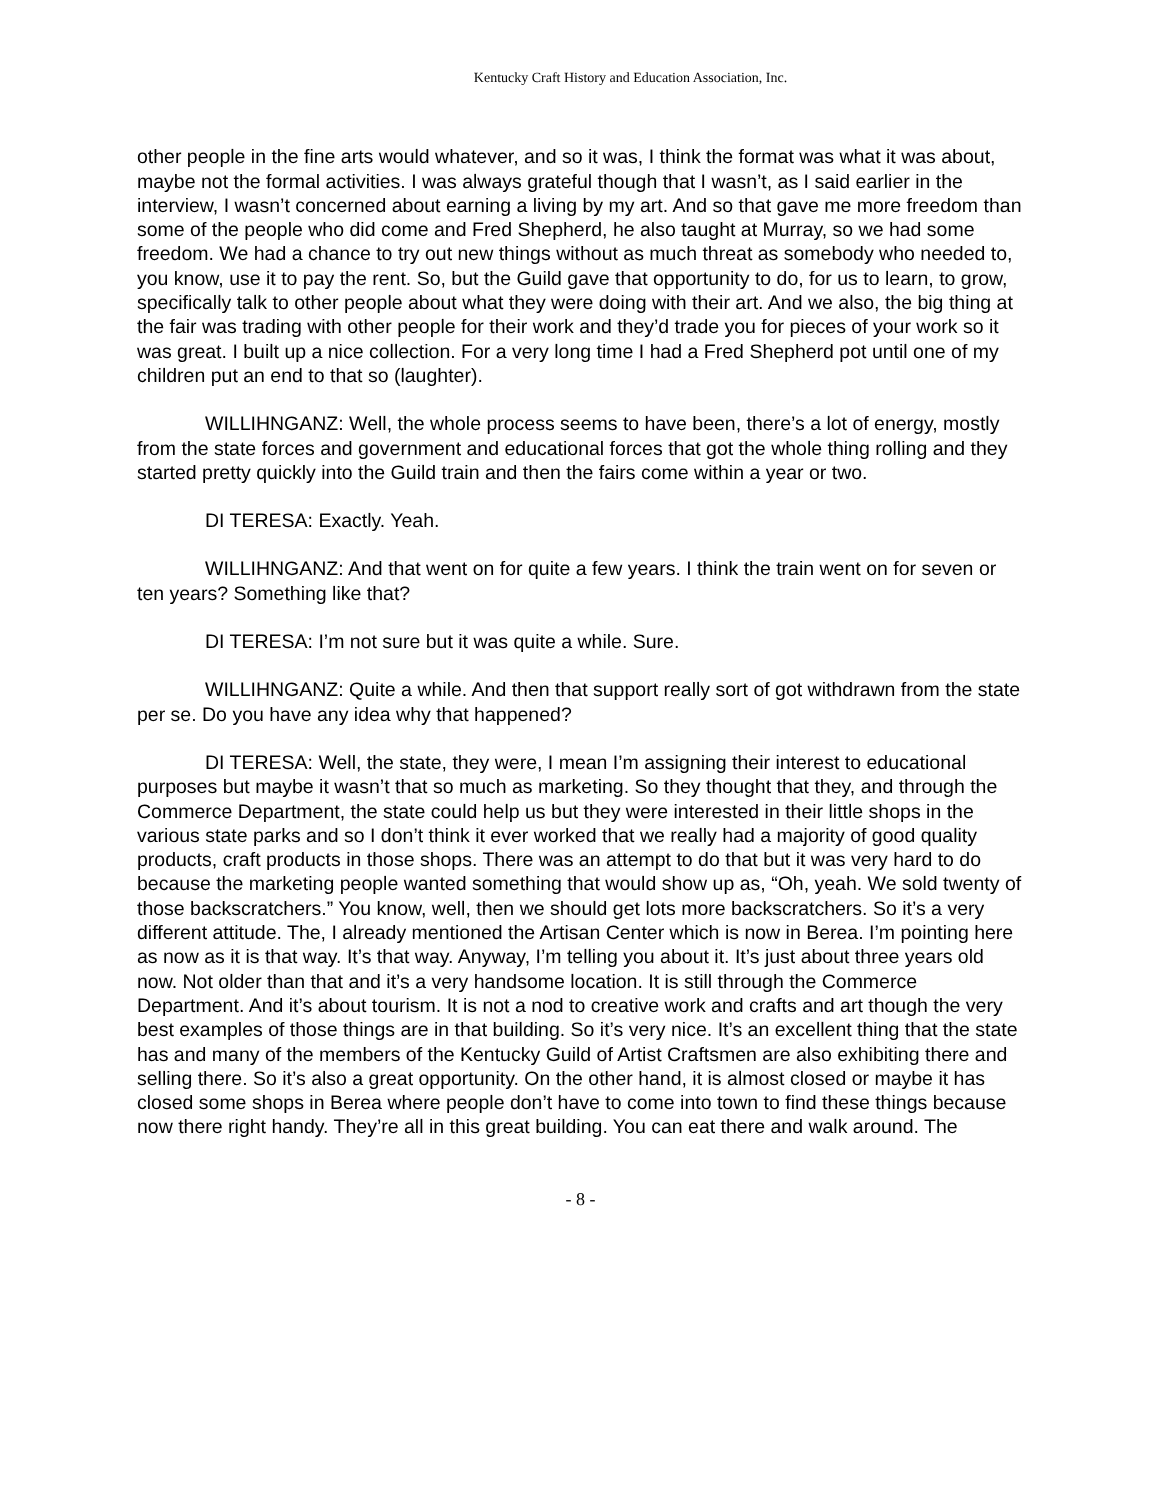Kentucky Craft History and Education Association, Inc.
other people in the fine arts would whatever, and so it was, I think the format was what it was about, maybe not the formal activities. I was always grateful though that I wasn’t, as I said earlier in the interview, I wasn’t concerned about earning a living by my art. And so that gave me more freedom than some of the people who did come and Fred Shepherd, he also taught at Murray, so we had some freedom. We had a chance to try out new things without as much threat as somebody who needed to, you know, use it to pay the rent. So, but the Guild gave that opportunity to do, for us to learn, to grow, specifically talk to other people about what they were doing with their art. And we also, the big thing at the fair was trading with other people for their work and they’d trade you for pieces of your work so it was great. I built up a nice collection. For a very long time I had a Fred Shepherd pot until one of my children put an end to that so (laughter).
WILLIHNGANZ: Well, the whole process seems to have been, there’s a lot of energy, mostly from the state forces and government and educational forces that got the whole thing rolling and they started pretty quickly into the Guild train and then the fairs come within a year or two.
DI TERESA: Exactly. Yeah.
WILLIHNGANZ: And that went on for quite a few years. I think the train went on for seven or ten years? Something like that?
DI TERESA: I’m not sure but it was quite a while. Sure.
WILLIHNGANZ: Quite a while. And then that support really sort of got withdrawn from the state per se. Do you have any idea why that happened?
DI TERESA: Well, the state, they were, I mean I’m assigning their interest to educational purposes but maybe it wasn’t that so much as marketing. So they thought that they, and through the Commerce Department, the state could help us but they were interested in their little shops in the various state parks and so I don’t think it ever worked that we really had a majority of good quality products, craft products in those shops. There was an attempt to do that but it was very hard to do because the marketing people wanted something that would show up as, “Oh, yeah. We sold twenty of those backscratchers.” You know, well, then we should get lots more backscratchers. So it’s a very different attitude. The, I already mentioned the Artisan Center which is now in Berea. I’m pointing here as now as it is that way. It’s that way. Anyway, I’m telling you about it. It’s just about three years old now. Not older than that and it’s a very handsome location. It is still through the Commerce Department. And it’s about tourism. It is not a nod to creative work and crafts and art though the very best examples of those things are in that building. So it’s very nice. It’s an excellent thing that the state has and many of the members of the Kentucky Guild of Artist Craftsmen are also exhibiting there and selling there. So it’s also a great opportunity. On the other hand, it is almost closed or maybe it has closed some shops in Berea where people don’t have to come into town to find these things because now there right handy. They’re all in this great building. You can eat there and walk around. The
- 8 -